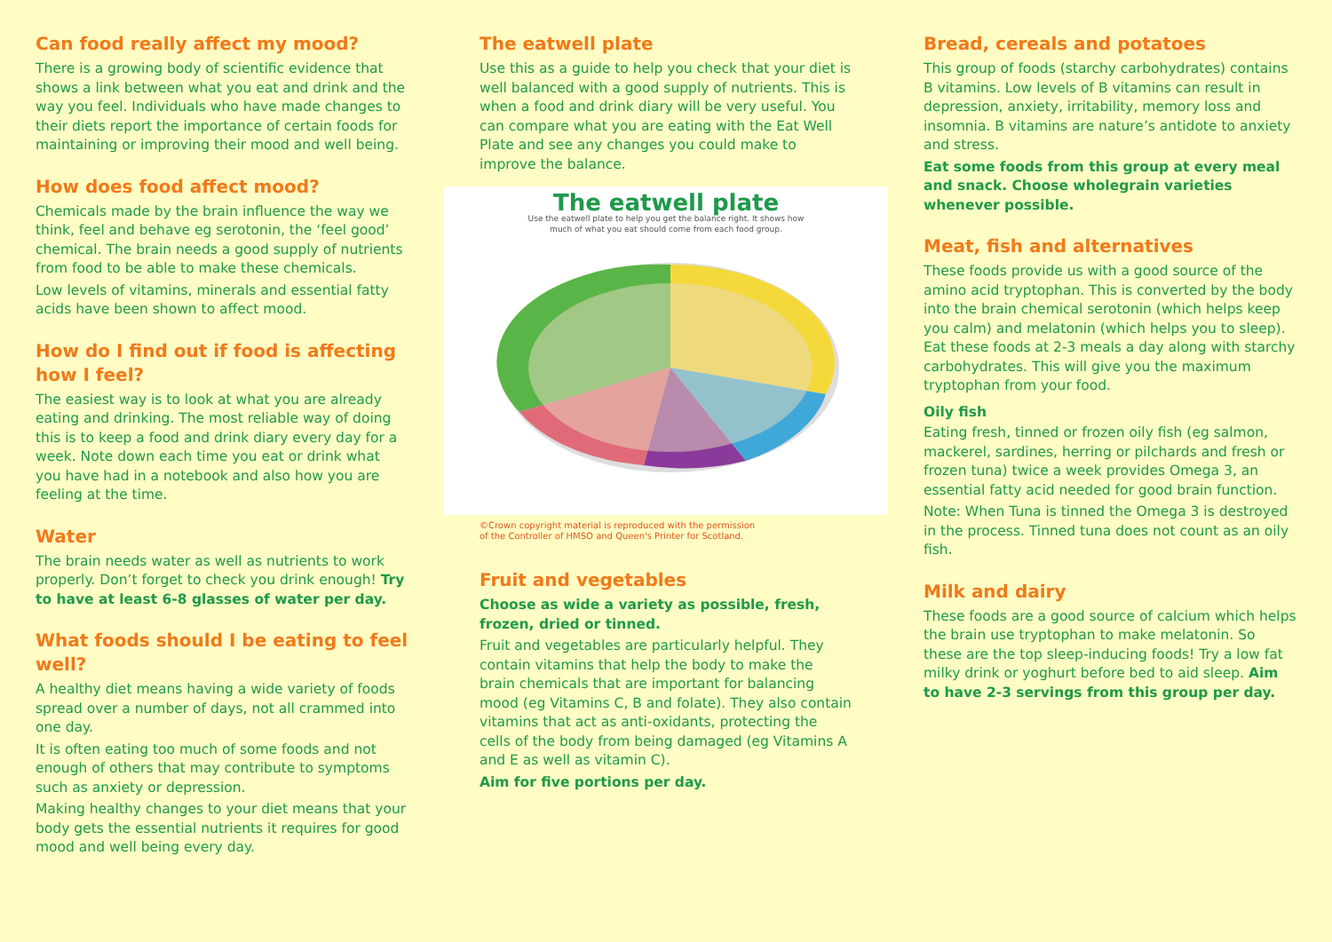Can food really affect my mood?
There is a growing body of scientific evidence that shows a link between what you eat and drink and the way you feel. Individuals who have made changes to their diets report the importance of certain foods for maintaining or improving their mood and well being.
How does food affect mood?
Chemicals made by the brain influence the way we think, feel and behave eg serotonin, the ‘feel good’ chemical. The brain needs a good supply of nutrients from food to be able to make these chemicals.
Low levels of vitamins, minerals and essential fatty acids have been shown to affect mood.
How do I find out if food is affecting how I feel?
The easiest way is to look at what you are already eating and drinking. The most reliable way of doing this is to keep a food and drink diary every day for a week. Note down each time you eat or drink what you have had in a notebook and also how you are feeling at the time.
Water
The brain needs water as well as nutrients to work properly. Don’t forget to check you drink enough! Try to have at least 6-8 glasses of water per day.
What foods should I be eating to feel well?
A healthy diet means having a wide variety of foods spread over a number of days, not all crammed into one day.
It is often eating too much of some foods and not enough of others that may contribute to symptoms such as anxiety or depression.
Making healthy changes to your diet means that your body gets the essential nutrients it requires for good mood and well being every day.
The eatwell plate
Use this as a guide to help you check that your diet is well balanced with a good supply of nutrients. This is when a food and drink diary will be very useful. You can compare what you are eating with the Eat Well Plate and see any changes you could make to improve the balance.
The eatwell plate
Use the eatwell plate to help you get the balance right. It shows how
much of what you eat should come from each food group.
©Crown copyright material is reproduced with the permission
of the Controller of HMSO and Queen's Printer for Scotland.
Fruit and vegetables
Choose as wide a variety as possible, fresh, frozen, dried or tinned.
Fruit and vegetables are particularly helpful. They contain vitamins that help the body to make the brain chemicals that are important for balancing mood (eg Vitamins C, B and folate). They also contain vitamins that act as anti-oxidants, protecting the cells of the body from being damaged (eg Vitamins A and E as well as vitamin C).
Aim for five portions per day.
Bread, cereals and potatoes
This group of foods (starchy carbohydrates) contains B vitamins. Low levels of B vitamins can result in depression, anxiety, irritability, memory loss and insomnia. B vitamins are nature’s antidote to anxiety and stress.
Eat some foods from this group at every meal and snack. Choose wholegrain varieties whenever possible.
Meat, fish and alternatives
These foods provide us with a good source of the amino acid tryptophan. This is converted by the body into the brain chemical serotonin (which helps keep you calm) and melatonin (which helps you to sleep). Eat these foods at 2-3 meals a day along with starchy carbohydrates. This will give you the maximum tryptophan from your food.
Oily fish
Eating fresh, tinned or frozen oily fish (eg salmon, mackerel, sardines, herring or pilchards and fresh or frozen tuna) twice a week provides Omega 3, an essential fatty acid needed for good brain function.
Note: When Tuna is tinned the Omega 3 is destroyed in the process. Tinned tuna does not count as an oily fish.
Milk and dairy
These foods are a good source of calcium which helps the brain use tryptophan to make melatonin. So these are the top sleep-inducing foods! Try a low fat milky drink or yoghurt before bed to aid sleep. Aim to have 2-3 servings from this group per day.